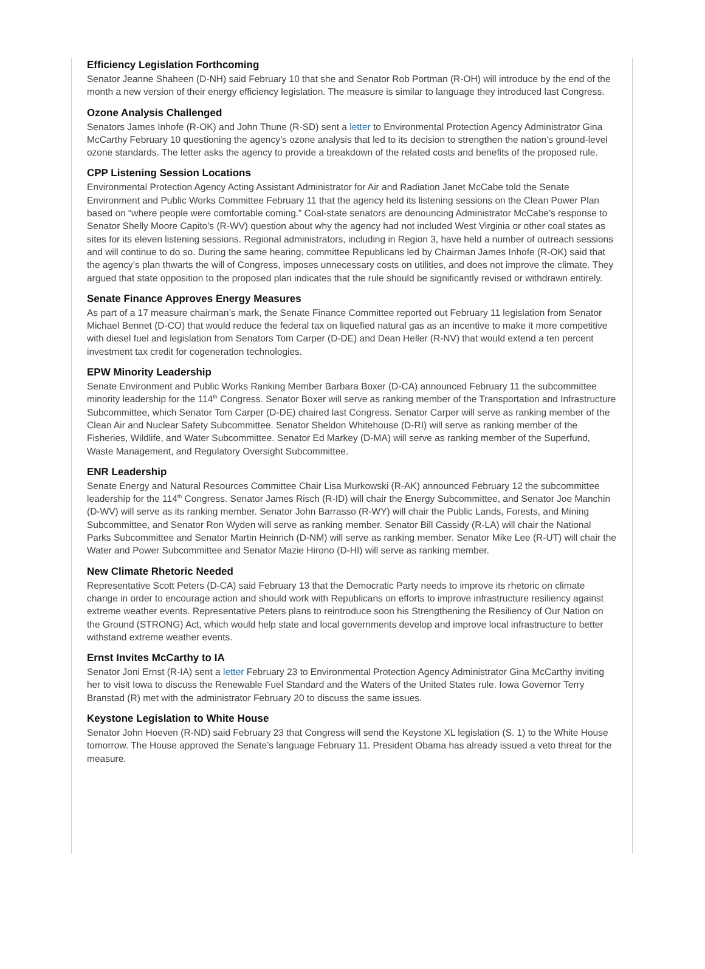Efficiency Legislation Forthcoming
Senator Jeanne Shaheen (D-NH) said February 10 that she and Senator Rob Portman (R-OH) will introduce by the end of the month a new version of their energy efficiency legislation. The measure is similar to language they introduced last Congress.
Ozone Analysis Challenged
Senators James Inhofe (R-OK) and John Thune (R-SD) sent a letter to Environmental Protection Agency Administrator Gina McCarthy February 10 questioning the agency’s ozone analysis that led to its decision to strengthen the nation’s ground-level ozone standards. The letter asks the agency to provide a breakdown of the related costs and benefits of the proposed rule.
CPP Listening Session Locations
Environmental Protection Agency Acting Assistant Administrator for Air and Radiation Janet McCabe told the Senate Environment and Public Works Committee February 11 that the agency held its listening sessions on the Clean Power Plan based on “where people were comfortable coming.” Coal-state senators are denouncing Administrator McCabe’s response to Senator Shelly Moore Capito’s (R-WV) question about why the agency had not included West Virginia or other coal states as sites for its eleven listening sessions. Regional administrators, including in Region 3, have held a number of outreach sessions and will continue to do so. During the same hearing, committee Republicans led by Chairman James Inhofe (R-OK) said that the agency’s plan thwarts the will of Congress, imposes unnecessary costs on utilities, and does not improve the climate. They argued that state opposition to the proposed plan indicates that the rule should be significantly revised or withdrawn entirely.
Senate Finance Approves Energy Measures
As part of a 17 measure chairman’s mark, the Senate Finance Committee reported out February 11 legislation from Senator Michael Bennet (D-CO) that would reduce the federal tax on liquefied natural gas as an incentive to make it more competitive with diesel fuel and legislation from Senators Tom Carper (D-DE) and Dean Heller (R-NV) that would extend a ten percent investment tax credit for cogeneration technologies.
EPW Minority Leadership
Senate Environment and Public Works Ranking Member Barbara Boxer (D-CA) announced February 11 the subcommittee minority leadership for the 114<sup>th</sup> Congress. Senator Boxer will serve as ranking member of the Transportation and Infrastructure Subcommittee, which Senator Tom Carper (D-DE) chaired last Congress. Senator Carper will serve as ranking member of the Clean Air and Nuclear Safety Subcommittee. Senator Sheldon Whitehouse (D-RI) will serve as ranking member of the Fisheries, Wildlife, and Water Subcommittee. Senator Ed Markey (D-MA) will serve as ranking member of the Superfund, Waste Management, and Regulatory Oversight Subcommittee.
ENR Leadership
Senate Energy and Natural Resources Committee Chair Lisa Murkowski (R-AK) announced February 12 the subcommittee leadership for the 114<sup>th</sup> Congress. Senator James Risch (R-ID) will chair the Energy Subcommittee, and Senator Joe Manchin (D-WV) will serve as its ranking member. Senator John Barrasso (R-WY) will chair the Public Lands, Forests, and Mining Subcommittee, and Senator Ron Wyden will serve as ranking member. Senator Bill Cassidy (R-LA) will chair the National Parks Subcommittee and Senator Martin Heinrich (D-NM) will serve as ranking member. Senator Mike Lee (R-UT) will chair the Water and Power Subcommittee and Senator Mazie Hirono (D-HI) will serve as ranking member.
New Climate Rhetoric Needed
Representative Scott Peters (D-CA) said February 13 that the Democratic Party needs to improve its rhetoric on climate change in order to encourage action and should work with Republicans on efforts to improve infrastructure resiliency against extreme weather events. Representative Peters plans to reintroduce soon his Strengthening the Resiliency of Our Nation on the Ground (STRONG) Act, which would help state and local governments develop and improve local infrastructure to better withstand extreme weather events.
Ernst Invites McCarthy to IA
Senator Joni Ernst (R-IA) sent a letter February 23 to Environmental Protection Agency Administrator Gina McCarthy inviting her to visit Iowa to discuss the Renewable Fuel Standard and the Waters of the United States rule. Iowa Governor Terry Branstad (R) met with the administrator February 20 to discuss the same issues.
Keystone Legislation to White House
Senator John Hoeven (R-ND) said February 23 that Congress will send the Keystone XL legislation (S. 1) to the White House tomorrow. The House approved the Senate’s language February 11. President Obama has already issued a veto threat for the measure.